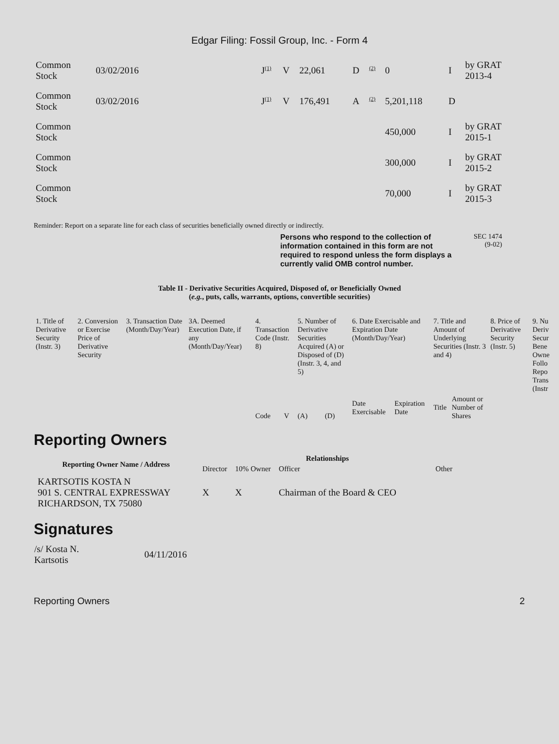Edgar Filing: Fossil Group, Inc. - Form 4
| Common Stock | 03/02/2016 | | J (1) | V | 22,061 | D | (2) | 0 | I | by GRAT 2013-4 |
| Common Stock | 03/02/2016 | | J (1) | V | 176,491 | A | (2) | 5,201,118 | D | |
| Common Stock | | | | | | | | 450,000 | I | by GRAT 2015-1 |
| Common Stock | | | | | | | | 300,000 | I | by GRAT 2015-2 |
| Common Stock | | | | | | | | 70,000 | I | by GRAT 2015-3 |
Reminder: Report on a separate line for each class of securities beneficially owned directly or indirectly.
Persons who respond to the collection of information contained in this form are not required to respond unless the form displays a currently valid OMB control number.
SEC 1474
(9-02)
Table II - Derivative Securities Acquired, Disposed of, or Beneficially Owned
(e.g., puts, calls, warrants, options, convertible securities)
| 1. Title of Derivative Security (Instr. 3) | 2. Conversion or Exercise Price of Derivative Security | 3. Transaction Date (Month/Day/Year) | 3A. Deemed Execution Date, if any (Month/Day/Year) | 4. Transaction Code (Instr. 8) | | 5. Number of Derivative Securities Acquired (A) or Disposed of (D) (Instr. 3, 4, and 5) | | 6. Date Exercisable and Expiration Date (Month/Day/Year) | | 7. Title and Amount of Underlying Securities (Instr. 3 and 4) | | 8. Price of Derivative Security (Instr. 5) | 9. Nu Deriv Secur Bene Owne Follo Repo Trans (Instr |
| | | | | Code | V | (A) | (D) | Date Exercisable | Expiration Date | Title | Amount or Number of Shares | | |
Reporting Owners
| Reporting Owner Name / Address | Relationships | | | |
| --- | --- | --- | --- | --- |
| | Director | 10% Owner | Officer | Other |
| KARTSOTIS KOSTA N 901 S. CENTRAL EXPRESSWAY RICHARDSON, TX 75080 | X | X | Chairman of the Board & CEO | |
Signatures
| /s/ Kosta N. Kartsotis | 04/11/2016 |
Reporting Owners 2